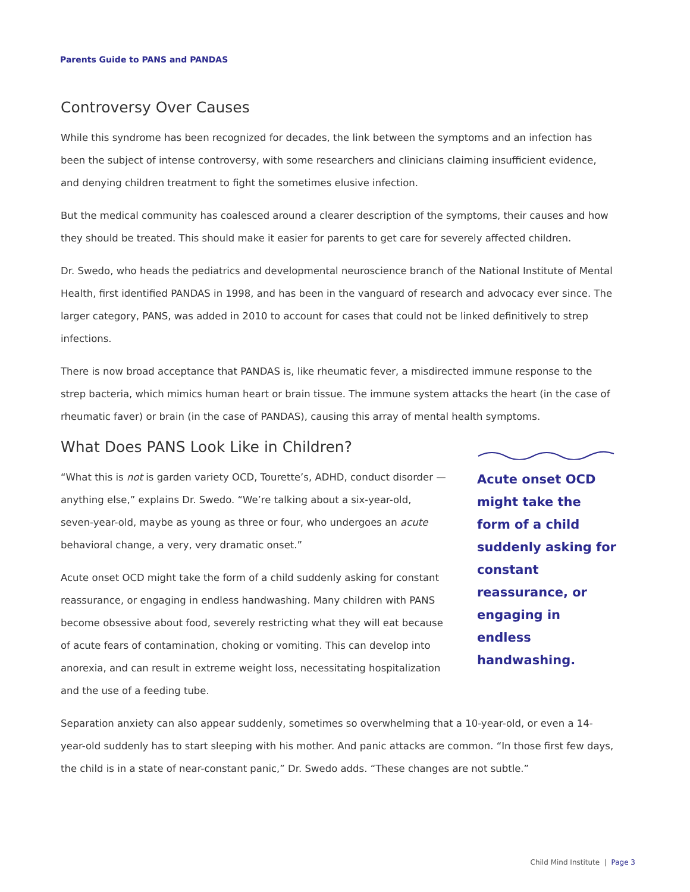Parents Guide to PANS and PANDAS
Controversy Over Causes
While this syndrome has been recognized for decades, the link between the symptoms and an infection has been the subject of intense controversy, with some researchers and clinicians claiming insufficient evidence, and denying children treatment to fight the sometimes elusive infection.
But the medical community has coalesced around a clearer description of the symptoms, their causes and how they should be treated. This should make it easier for parents to get care for severely affected children.
Dr. Swedo, who heads the pediatrics and developmental neuroscience branch of the National Institute of Mental Health, first identified PANDAS in 1998, and has been in the vanguard of research and advocacy ever since. The larger category, PANS, was added in 2010 to account for cases that could not be linked definitively to strep infections.
There is now broad acceptance that PANDAS is, like rheumatic fever, a misdirected immune response to the strep bacteria, which mimics human heart or brain tissue. The immune system attacks the heart (in the case of rheumatic faver) or brain (in the case of PANDAS), causing this array of mental health symptoms.
What Does PANS Look Like in Children?
“What this is not is garden variety OCD, Tourette’s, ADHD, conduct disorder — anything else,” explains Dr. Swedo. “We’re talking about a six-year-old, seven-year-old, maybe as young as three or four, who undergoes an acute behavioral change, a very, very dramatic onset.”
Acute onset OCD might take the form of a child suddenly asking for constant reassurance, or engaging in endless handwashing. Many children with PANS become obsessive about food, severely restricting what they will eat because of acute fears of contamination, choking or vomiting. This can develop into anorexia, and can result in extreme weight loss, necessitating hospitalization and the use of a feeding tube.
Acute onset OCD might take the form of a child suddenly asking for constant reassurance, or engaging in endless handwashing.
Separation anxiety can also appear suddenly, sometimes so overwhelming that a 10-year-old, or even a 14-year-old suddenly has to start sleeping with his mother. And panic attacks are common. “In those first few days, the child is in a state of near-constant panic,” Dr. Swedo adds. “These changes are not subtle.”
Child Mind Institute | Page 3